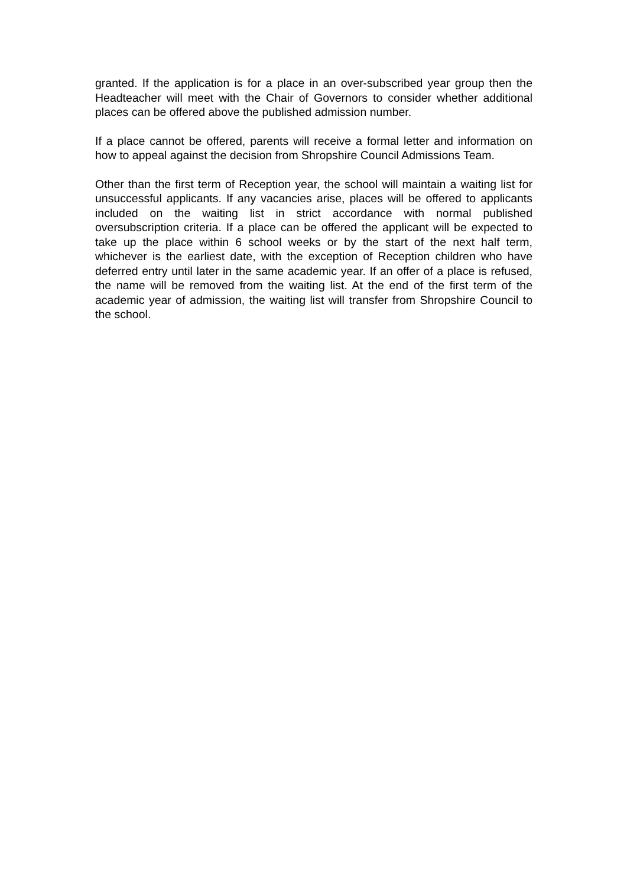granted. If the application is for a place in an over-subscribed year group then the Headteacher will meet with the Chair of Governors to consider whether additional places can be offered above the published admission number.
If a place cannot be offered, parents will receive a formal letter and information on how to appeal against the decision from Shropshire Council Admissions Team.
Other than the first term of Reception year, the school will maintain a waiting list for unsuccessful applicants. If any vacancies arise, places will be offered to applicants included on the waiting list in strict accordance with normal published oversubscription criteria. If a place can be offered the applicant will be expected to take up the place within 6 school weeks or by the start of the next half term, whichever is the earliest date, with the exception of Reception children who have deferred entry until later in the same academic year. If an offer of a place is refused, the name will be removed from the waiting list. At the end of the first term of the academic year of admission, the waiting list will transfer from Shropshire Council to the school.